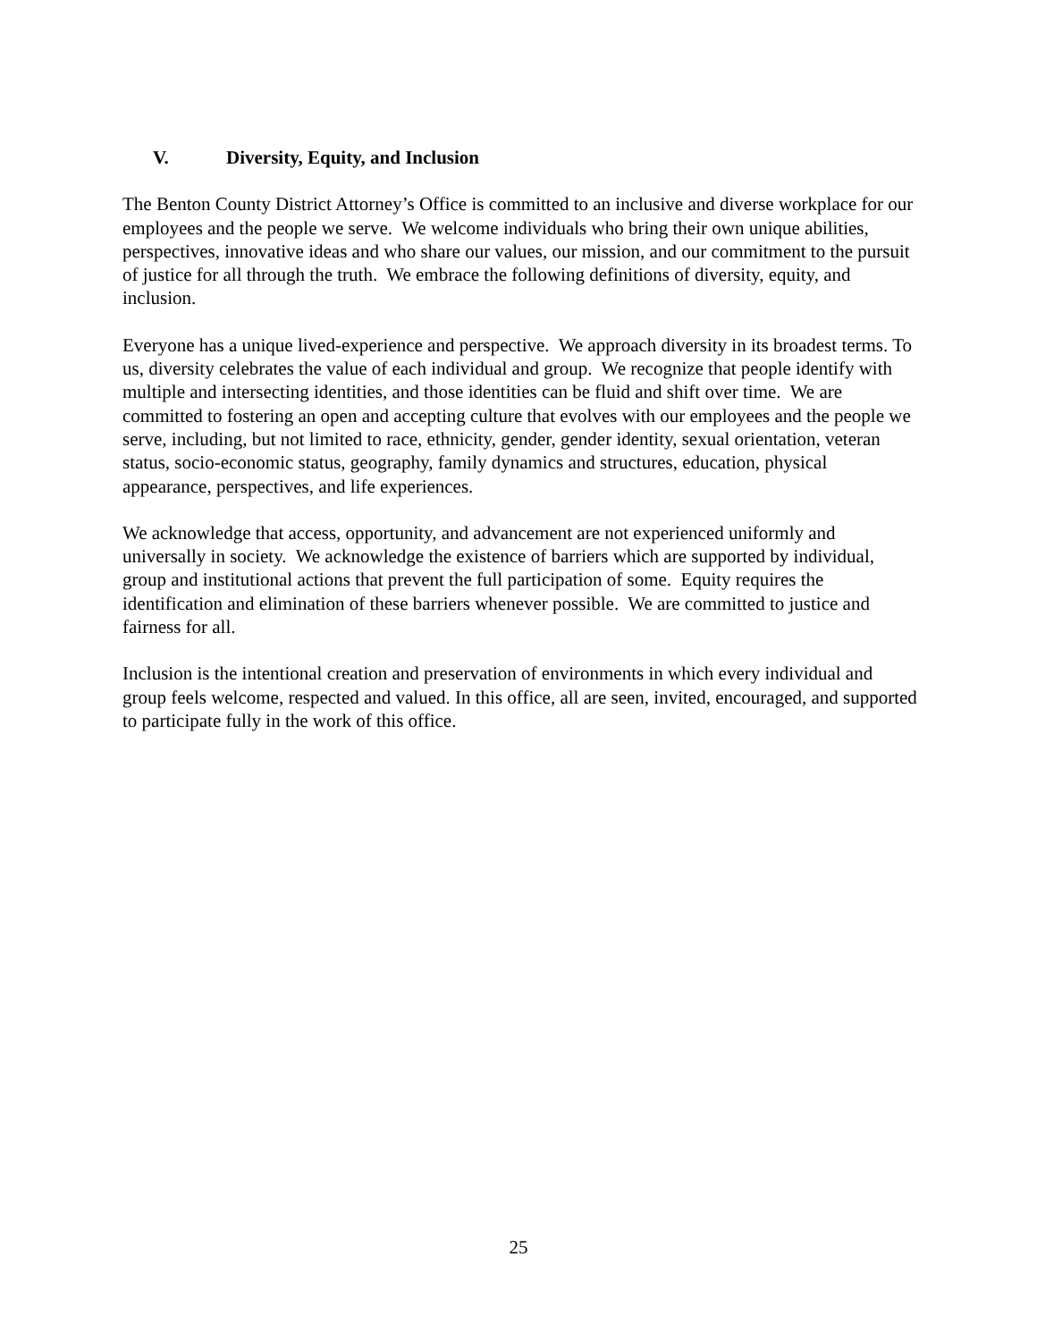V. Diversity, Equity, and Inclusion
The Benton County District Attorney’s Office is committed to an inclusive and diverse workplace for our employees and the people we serve. We welcome individuals who bring their own unique abilities, perspectives, innovative ideas and who share our values, our mission, and our commitment to the pursuit of justice for all through the truth. We embrace the following definitions of diversity, equity, and inclusion.
Everyone has a unique lived-experience and perspective. We approach diversity in its broadest terms. To us, diversity celebrates the value of each individual and group. We recognize that people identify with multiple and intersecting identities, and those identities can be fluid and shift over time. We are committed to fostering an open and accepting culture that evolves with our employees and the people we serve, including, but not limited to race, ethnicity, gender, gender identity, sexual orientation, veteran status, socio-economic status, geography, family dynamics and structures, education, physical appearance, perspectives, and life experiences.
We acknowledge that access, opportunity, and advancement are not experienced uniformly and universally in society. We acknowledge the existence of barriers which are supported by individual, group and institutional actions that prevent the full participation of some. Equity requires the identification and elimination of these barriers whenever possible. We are committed to justice and fairness for all.
Inclusion is the intentional creation and preservation of environments in which every individual and group feels welcome, respected and valued. In this office, all are seen, invited, encouraged, and supported to participate fully in the work of this office.
25